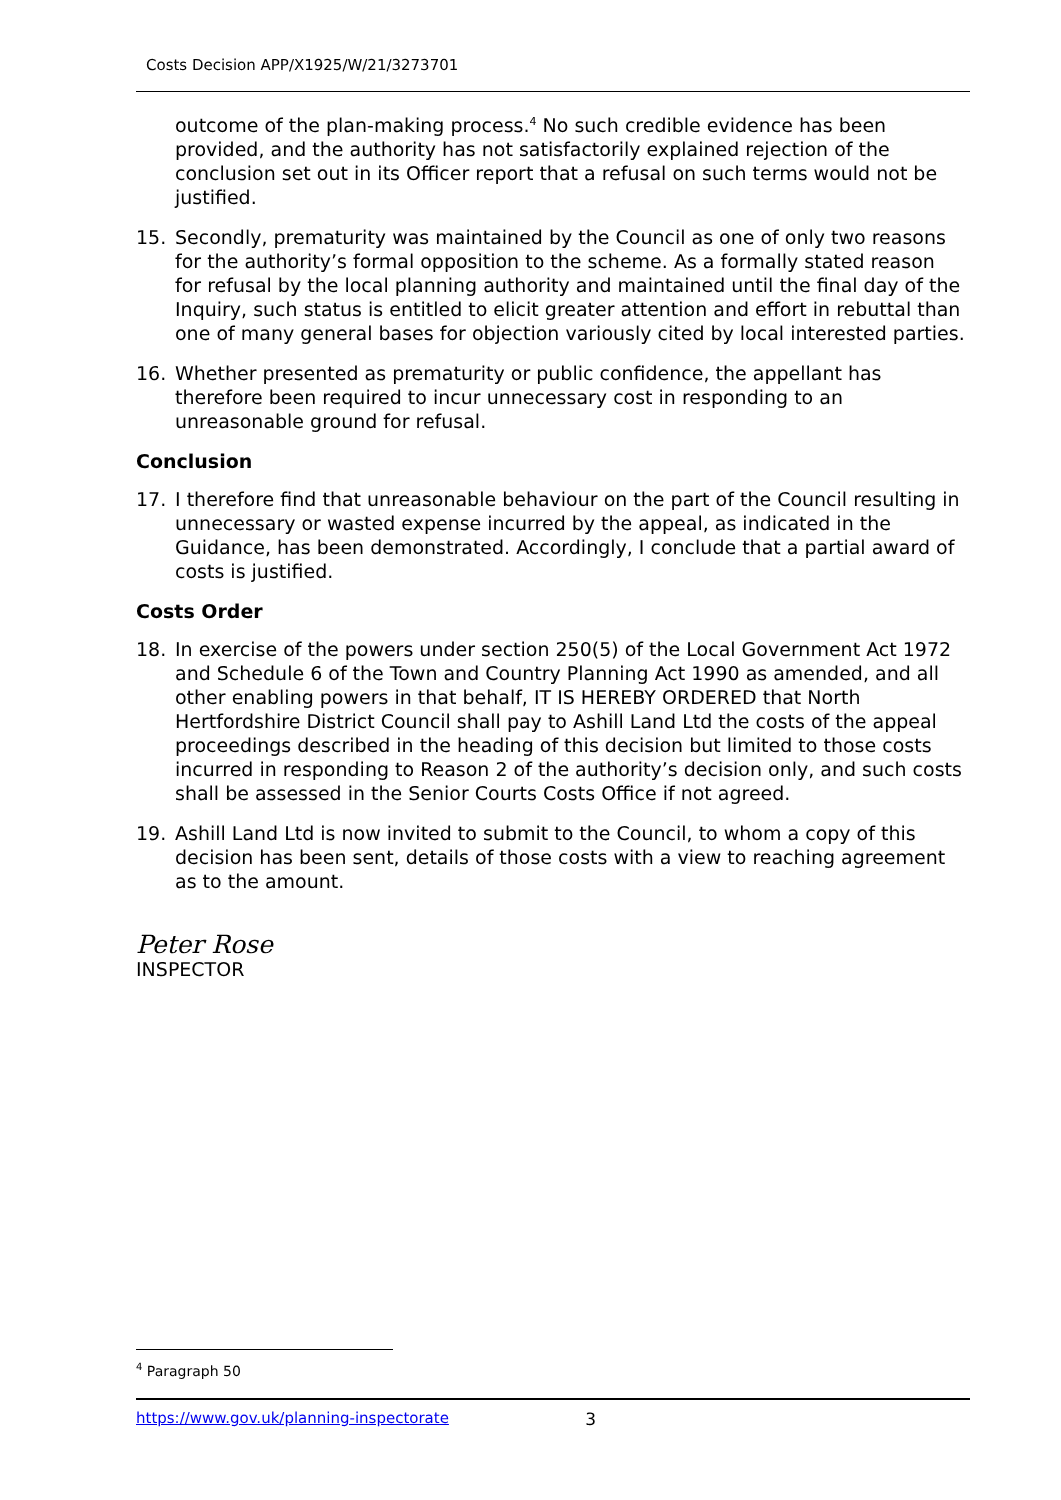Costs Decision APP/X1925/W/21/3273701
outcome of the plan-making process.<sup>4</sup> No such credible evidence has been provided, and the authority has not satisfactorily explained rejection of the conclusion set out in its Officer report that a refusal on such terms would not be justified.
15. Secondly, prematurity was maintained by the Council as one of only two reasons for the authority’s formal opposition to the scheme. As a formally stated reason for refusal by the local planning authority and maintained until the final day of the Inquiry, such status is entitled to elicit greater attention and effort in rebuttal than one of many general bases for objection variously cited by local interested parties.
16. Whether presented as prematurity or public confidence, the appellant has therefore been required to incur unnecessary cost in responding to an unreasonable ground for refusal.
Conclusion
17. I therefore find that unreasonable behaviour on the part of the Council resulting in unnecessary or wasted expense incurred by the appeal, as indicated in the Guidance, has been demonstrated. Accordingly, I conclude that a partial award of costs is justified.
Costs Order
18. In exercise of the powers under section 250(5) of the Local Government Act 1972 and Schedule 6 of the Town and Country Planning Act 1990 as amended, and all other enabling powers in that behalf, IT IS HEREBY ORDERED that North Hertfordshire District Council shall pay to Ashill Land Ltd the costs of the appeal proceedings described in the heading of this decision but limited to those costs incurred in responding to Reason 2 of the authority’s decision only, and such costs shall be assessed in the Senior Courts Costs Office if not agreed.
19. Ashill Land Ltd is now invited to submit to the Council, to whom a copy of this decision has been sent, details of those costs with a view to reaching agreement as to the amount.
Peter Rose
INSPECTOR
<sup>4</sup> Paragraph 50
https://www.gov.uk/planning-inspectorate 3